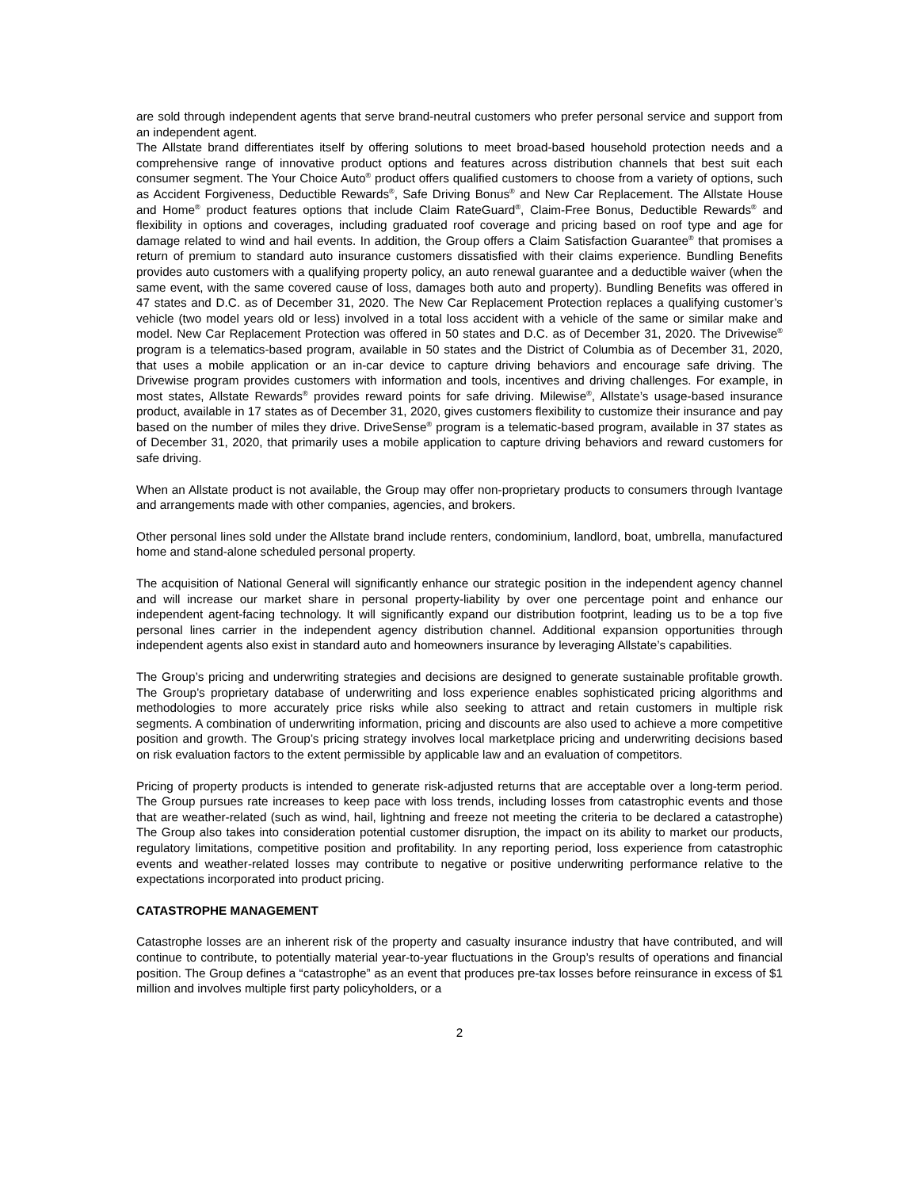are sold through independent agents that serve brand-neutral customers who prefer personal service and support from an independent agent.
The Allstate brand differentiates itself by offering solutions to meet broad-based household protection needs and a comprehensive range of innovative product options and features across distribution channels that best suit each consumer segment. The Your Choice Auto<sup>®</sup> product offers qualified customers to choose from a variety of options, such as Accident Forgiveness, Deductible Rewards<sup>®</sup>, Safe Driving Bonus<sup>®</sup> and New Car Replacement. The Allstate House and Home<sup>®</sup> product features options that include Claim RateGuard<sup>®</sup>, Claim-Free Bonus, Deductible Rewards<sup>®</sup> and flexibility in options and coverages, including graduated roof coverage and pricing based on roof type and age for damage related to wind and hail events. In addition, the Group offers a Claim Satisfaction Guarantee<sup>®</sup> that promises a return of premium to standard auto insurance customers dissatisfied with their claims experience. Bundling Benefits provides auto customers with a qualifying property policy, an auto renewal guarantee and a deductible waiver (when the same event, with the same covered cause of loss, damages both auto and property). Bundling Benefits was offered in 47 states and D.C. as of December 31, 2020. The New Car Replacement Protection replaces a qualifying customer’s vehicle (two model years old or less) involved in a total loss accident with a vehicle of the same or similar make and model. New Car Replacement Protection was offered in 50 states and D.C. as of December 31, 2020. The Drivewise<sup>®</sup> program is a telematics-based program, available in 50 states and the District of Columbia as of December 31, 2020, that uses a mobile application or an in-car device to capture driving behaviors and encourage safe driving. The Drivewise program provides customers with information and tools, incentives and driving challenges. For example, in most states, Allstate Rewards<sup>®</sup> provides reward points for safe driving. Milewise<sup>®</sup>, Allstate’s usage-based insurance product, available in 17 states as of December 31, 2020, gives customers flexibility to customize their insurance and pay based on the number of miles they drive. DriveSense<sup>®</sup> program is a telematic-based program, available in 37 states as of December 31, 2020, that primarily uses a mobile application to capture driving behaviors and reward customers for safe driving.
When an Allstate product is not available, the Group may offer non-proprietary products to consumers through Ivantage and arrangements made with other companies, agencies, and brokers.
Other personal lines sold under the Allstate brand include renters, condominium, landlord, boat, umbrella, manufactured home and stand-alone scheduled personal property.
The acquisition of National General will significantly enhance our strategic position in the independent agency channel and will increase our market share in personal property-liability by over one percentage point and enhance our independent agent-facing technology. It will significantly expand our distribution footprint, leading us to be a top five personal lines carrier in the independent agency distribution channel. Additional expansion opportunities through independent agents also exist in standard auto and homeowners insurance by leveraging Allstate’s capabilities.
The Group’s pricing and underwriting strategies and decisions are designed to generate sustainable profitable growth. The Group’s proprietary database of underwriting and loss experience enables sophisticated pricing algorithms and methodologies to more accurately price risks while also seeking to attract and retain customers in multiple risk segments. A combination of underwriting information, pricing and discounts are also used to achieve a more competitive position and growth. The Group’s pricing strategy involves local marketplace pricing and underwriting decisions based on risk evaluation factors to the extent permissible by applicable law and an evaluation of competitors.
Pricing of property products is intended to generate risk-adjusted returns that are acceptable over a long-term period. The Group pursues rate increases to keep pace with loss trends, including losses from catastrophic events and those that are weather-related (such as wind, hail, lightning and freeze not meeting the criteria to be declared a catastrophe) The Group also takes into consideration potential customer disruption, the impact on its ability to market our products, regulatory limitations, competitive position and profitability. In any reporting period, loss experience from catastrophic events and weather-related losses may contribute to negative or positive underwriting performance relative to the expectations incorporated into product pricing.
CATASTROPHE MANAGEMENT
Catastrophe losses are an inherent risk of the property and casualty insurance industry that have contributed, and will continue to contribute, to potentially material year-to-year fluctuations in the Group’s results of operations and financial position. The Group defines a “catastrophe” as an event that produces pre-tax losses before reinsurance in excess of $1 million and involves multiple first party policyholders, or a
2